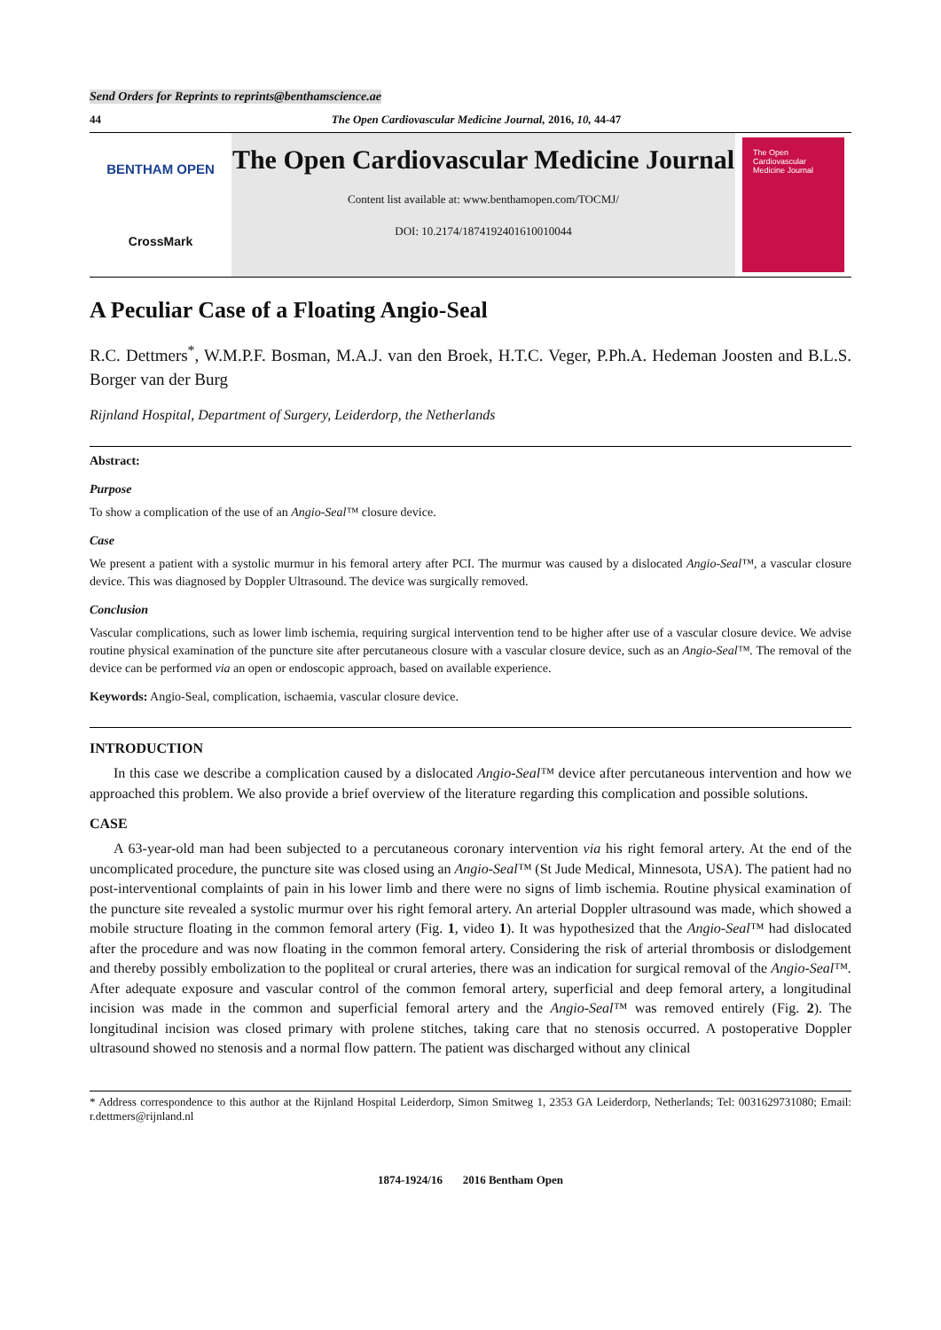Send Orders for Reprints to reprints@benthamscience.ae
44 The Open Cardiovascular Medicine Journal, 2016, 10, 44-47
BENTHAM OPEN
CrossMark
The Open Cardiovascular Medicine Journal
Content list available at: www.benthamopen.com/TOCMJ/
DOI: 10.2174/1874192401610010044
The Open Cardiovascular Medicine Journal
A Peculiar Case of a Floating Angio-Seal
R.C. Dettmers<sup>*</sup>, W.M.P.F. Bosman, M.A.J. van den Broek, H.T.C. Veger, P.Ph.A. Hedeman Joosten and B.L.S. Borger van der Burg
Rijnland Hospital, Department of Surgery, Leiderdorp, the Netherlands
Abstract:
Purpose
To show a complication of the use of an Angio-Seal™ closure device.
Case
We present a patient with a systolic murmur in his femoral artery after PCI. The murmur was caused by a dislocated Angio-Seal™, a vascular closure device. This was diagnosed by Doppler Ultrasound. The device was surgically removed.
Conclusion
Vascular complications, such as lower limb ischemia, requiring surgical intervention tend to be higher after use of a vascular closure device. We advise routine physical examination of the puncture site after percutaneous closure with a vascular closure device, such as an Angio-Seal™. The removal of the device can be performed via an open or endoscopic approach, based on available experience.
Keywords: Angio-Seal, complication, ischaemia, vascular closure device.
INTRODUCTION
In this case we describe a complication caused by a dislocated Angio-Seal™ device after percutaneous intervention and how we approached this problem. We also provide a brief overview of the literature regarding this complication and possible solutions.
CASE
A 63-year-old man had been subjected to a percutaneous coronary intervention via his right femoral artery. At the end of the uncomplicated procedure, the puncture site was closed using an Angio-Seal™ (St Jude Medical, Minnesota, USA). The patient had no post-interventional complaints of pain in his lower limb and there were no signs of limb ischemia. Routine physical examination of the puncture site revealed a systolic murmur over his right femoral artery. An arterial Doppler ultrasound was made, which showed a mobile structure floating in the common femoral artery (Fig. 1, video 1). It was hypothesized that the Angio-Seal™ had dislocated after the procedure and was now floating in the common femoral artery. Considering the risk of arterial thrombosis or dislodgement and thereby possibly embolization to the popliteal or crural arteries, there was an indication for surgical removal of the Angio-Seal™. After adequate exposure and vascular control of the common femoral artery, superficial and deep femoral artery, a longitudinal incision was made in the common and superficial femoral artery and the Angio-Seal™ was removed entirely (Fig. 2). The longitudinal incision was closed primary with prolene stitches, taking care that no stenosis occurred. A postoperative Doppler ultrasound showed no stenosis and a normal flow pattern. The patient was discharged without any clinical
* Address correspondence to this author at the Rijnland Hospital Leiderdorp, Simon Smitweg 1, 2353 GA Leiderdorp, Netherlands; Tel: 0031629731080; Email: r.dettmers@rijnland.nl
1874-1924/16 2016 Bentham Open